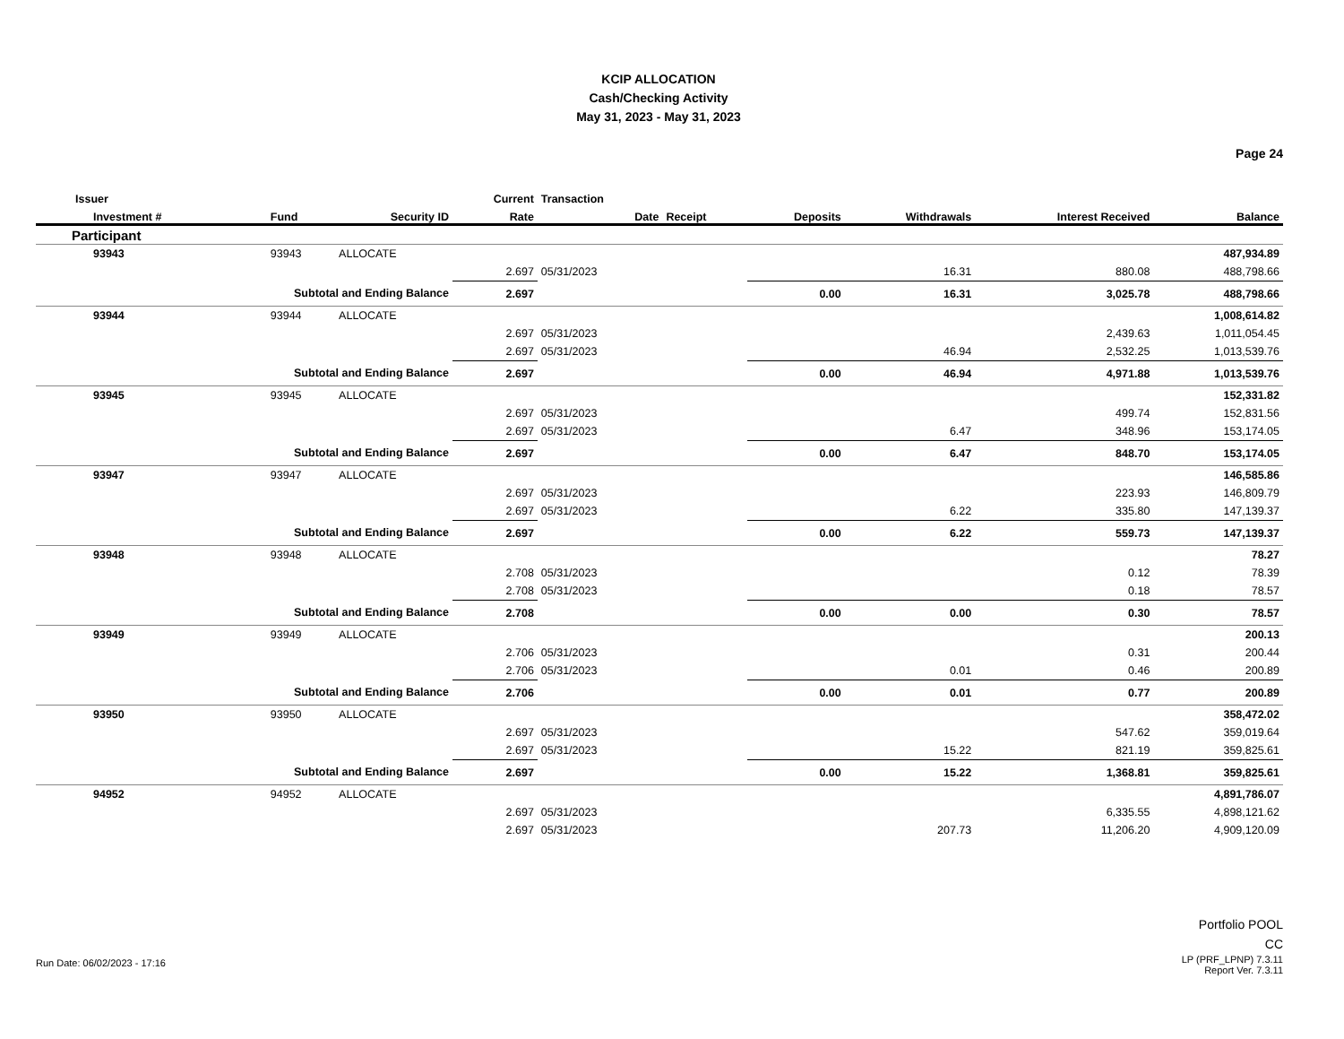KCIP ALLOCATION
Cash/Checking Activity
May 31, 2023 - May 31, 2023
Page 24
| Issuer | | | Current | Transaction | | | | | |
| --- | --- | --- | --- | --- | --- | --- | --- | --- | --- |
| Investment # | Fund | Security ID | Rate | Date | Receipt | Deposits | Withdrawals | Interest Received | Balance |
| Participant | | | | | | | | | |
| 93943 | 93943 | ALLOCATE | | | | | | | 487,934.89 |
| | | | 2.697 | 05/31/2023 | | | 16.31 | 880.08 | 488,798.66 |
| Subtotal and Ending Balance | | | 2.697 | | | 0.00 | 16.31 | 3,025.78 | 488,798.66 |
| 93944 | 93944 | ALLOCATE | | | | | | | 1,008,614.82 |
| | | | 2.697 | 05/31/2023 | | | | 2,439.63 | 1,011,054.45 |
| | | | 2.697 | 05/31/2023 | | | 46.94 | 2,532.25 | 1,013,539.76 |
| Subtotal and Ending Balance | | | 2.697 | | | 0.00 | 46.94 | 4,971.88 | 1,013,539.76 |
| 93945 | 93945 | ALLOCATE | | | | | | | 152,331.82 |
| | | | 2.697 | 05/31/2023 | | | | 499.74 | 152,831.56 |
| | | | 2.697 | 05/31/2023 | | | 6.47 | 348.96 | 153,174.05 |
| Subtotal and Ending Balance | | | 2.697 | | | 0.00 | 6.47 | 848.70 | 153,174.05 |
| 93947 | 93947 | ALLOCATE | | | | | | | 146,585.86 |
| | | | 2.697 | 05/31/2023 | | | | 223.93 | 146,809.79 |
| | | | 2.697 | 05/31/2023 | | | 6.22 | 335.80 | 147,139.37 |
| Subtotal and Ending Balance | | | 2.697 | | | 0.00 | 6.22 | 559.73 | 147,139.37 |
| 93948 | 93948 | ALLOCATE | | | | | | | 78.27 |
| | | | 2.708 | 05/31/2023 | | | | 0.12 | 78.39 |
| | | | 2.708 | 05/31/2023 | | | | 0.18 | 78.57 |
| Subtotal and Ending Balance | | | 2.708 | | | 0.00 | 0.00 | 0.30 | 78.57 |
| 93949 | 93949 | ALLOCATE | | | | | | | 200.13 |
| | | | 2.706 | 05/31/2023 | | | | 0.31 | 200.44 |
| | | | 2.706 | 05/31/2023 | | | 0.01 | 0.46 | 200.89 |
| Subtotal and Ending Balance | | | 2.706 | | | 0.00 | 0.01 | 0.77 | 200.89 |
| 93950 | 93950 | ALLOCATE | | | | | | | 358,472.02 |
| | | | 2.697 | 05/31/2023 | | | | 547.62 | 359,019.64 |
| | | | 2.697 | 05/31/2023 | | | 15.22 | 821.19 | 359,825.61 |
| Subtotal and Ending Balance | | | 2.697 | | | 0.00 | 15.22 | 1,368.81 | 359,825.61 |
| 94952 | 94952 | ALLOCATE | | | | | | | 4,891,786.07 |
| | | | 2.697 | 05/31/2023 | | | | 6,335.55 | 4,898,121.62 |
| | | | 2.697 | 05/31/2023 | | | 207.73 | 11,206.20 | 4,909,120.09 |
Portfolio POOL
CC
LP (PRF_LPNP) 7.3.11
Report Ver. 7.3.11
Run Date: 06/02/2023 - 17:16